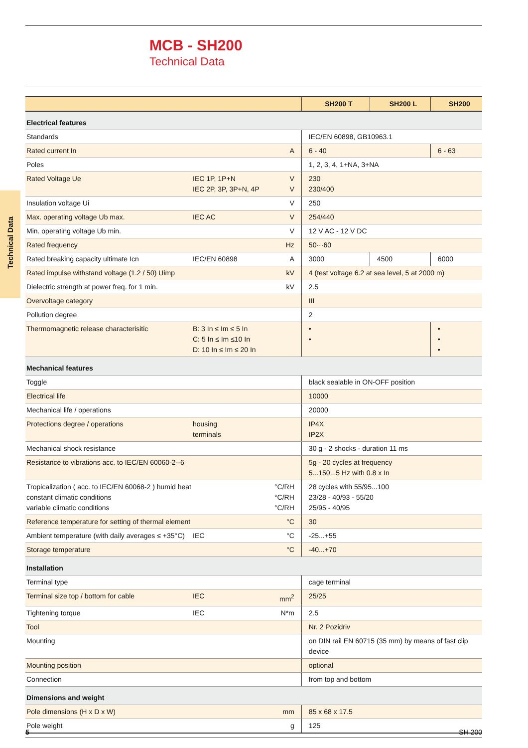MCB - SH200
Technical Data
Technical Data
| | | | SH200 T | SH200 L | SH200 |
| --- | --- | --- | --- | --- | --- |
| Electrical features | | | | | |
| Standards | | | IEC/EN 60898, GB10963.1 | | |
| Rated current In | | A | 6 - 40 | | 6 - 63 |
| Poles | | | 1, 2, 3, 4, 1+NA, 3+NA | | |
| Rated Voltage Ue | IEC 1P, 1P+N IEC 2P, 3P, 3P+N, 4P | V V | 230 230/400 | | |
| Insulation voltage Ui | | V | 250 | | |
| Max. operating voltage Ub max. | IEC AC | V | 254/440 | | |
| Min. operating voltage Ub min. | | V | 12 V AC - 12 V DC | | |
| Rated frequency | | Hz | 50···60 | | |
| Rated breaking capacity ultimate Icn | IEC/EN 60898 | A | 3000 | 4500 | 6000 |
| Rated impulse withstand voltage (1.2 / 50) Uimp | | kV | 4 (test voltage 6.2 at sea level, 5 at 2000 m) | | |
| Dielectric strength at power freq. for 1 min. | | kV | 2.5 | | |
| Overvoltage category | | | III | | |
| Pollution degree | | | 2 | | |
| Thermomagnetic release characterisitic | B: 3 In ≤ Im ≤ 5 In C: 5 In ≤ Im ≤10 In D: 10 In ≤ Im ≤ 20 In | | • • | | • • • |
| Mechanical features | | | | | |
| Toggle | | | black sealable in ON-OFF position | | |
| Electrical life | | | 10000 | | |
| Mechanical life / operations | | | 20000 | | |
| Protections degree / operations | housing terminals | | IP4X IP2X | | |
| Mechanical shock resistance | | | 30 g - 2 shocks - duration 11 ms | | |
| Resistance to vibrations acc. to IEC/EN 60060-2--6 | | | 5g - 20 cycles at frequency 5...150...5 Hz with 0.8 x In | | |
| Tropicalization ( acc. to IEC/EN 60068-2 ) humid heat constant climatic conditions variable climatic conditions | | °C/RH °C/RH °C/RH | 28 cycles with 55/95...100 23/28 - 40/93 - 55/20 25/95 - 40/95 | | |
| Reference temperature for setting of thermal element | | °C | 30 | | |
| Ambient temperature (with daily averages ≤ +35°C) | IEC | °C | -25...+55 | | |
| Storage temperature | | °C | -40...+70 | | |
| Installation | | | | | |
| Terminal type | | | cage terminal | | |
| Terminal size top / bottom for cable | IEC | mm<sup>2</sup> | 25/25 | | |
| Tightening torque | IEC | N*m | 2.5 | | |
| Tool | | | Nr. 2 Pozidriv | | |
| Mounting | | | on DIN rail EN 60715 (35 mm) by means of fast clip device | | |
| Mounting position | | | optional | | |
| Connection | | | from top and bottom | | |
| Dimensions and weight | | | | | |
| Pole dimensions (H x D x W) | | mm | 85 x 68 x 17.5 | | |
| Pole weight | | g | 125 | | |
5 SH 200